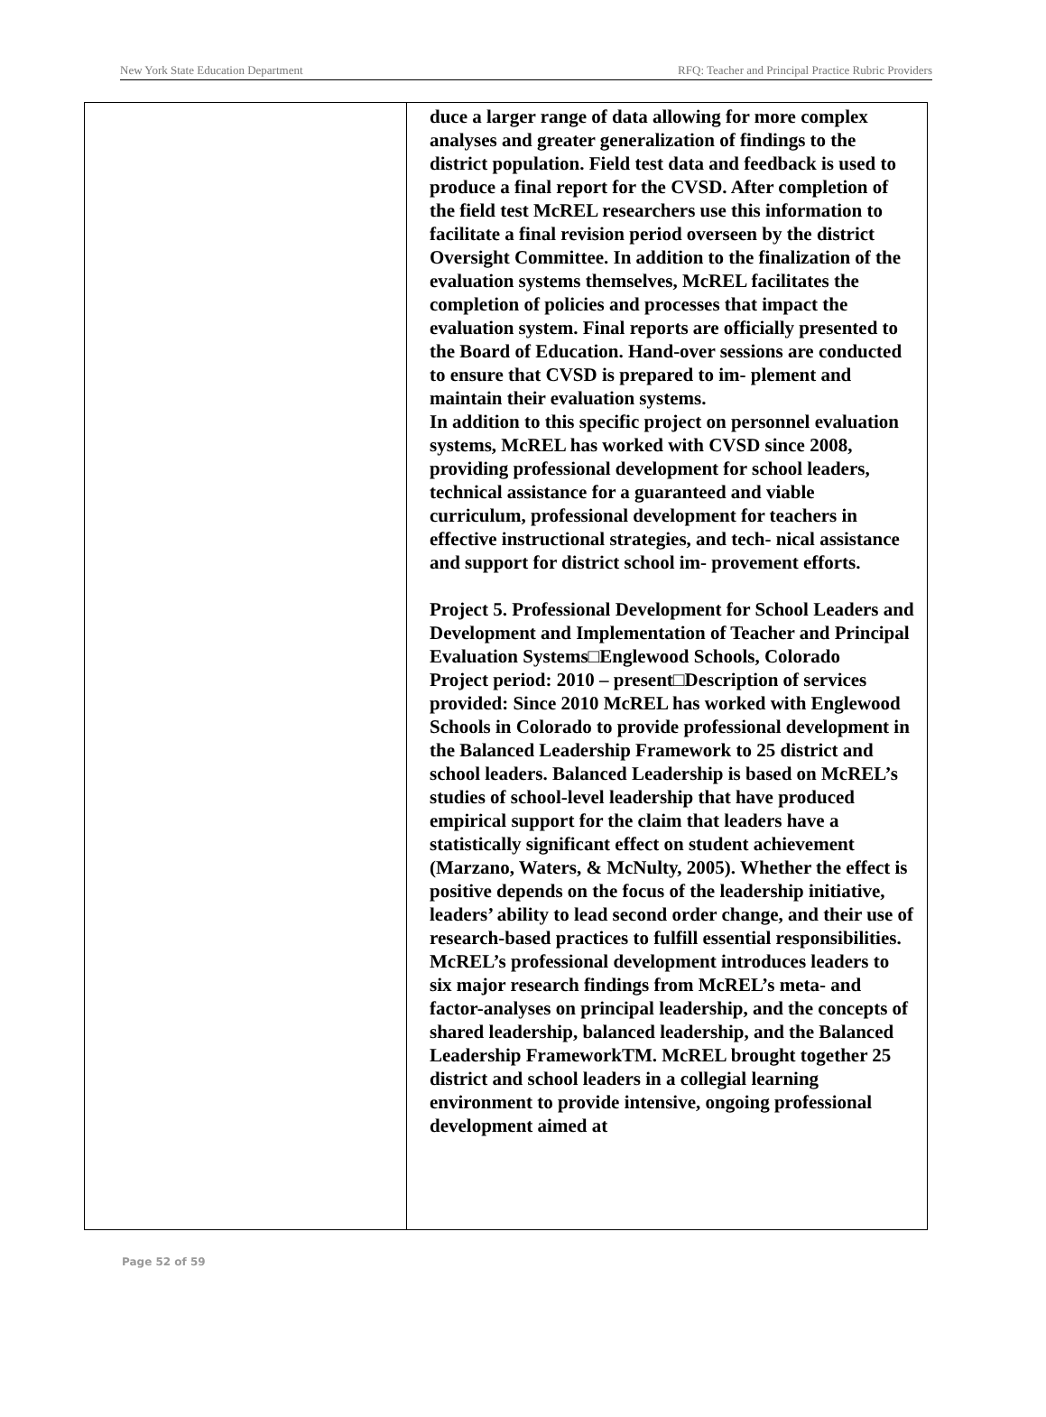New York State Education Department RFQ: Teacher and Principal Practice Rubric Providers
| | duce a larger range of data allowing for more complex analyses and greater generalization of findings to the district population. Field test data and feedback is used to produce a final report for the CVSD. After completion of the field test McREL researchers use this information to facilitate a final revision period overseen by the district Oversight Committee. In addition to the finalization of the evaluation systems themselves, McREL facilitates the completion of policies and processes that impact the evaluation system. Final reports are officially presented to the Board of Education. Hand-over sessions are conducted to ensure that CVSD is prepared to im- plement and maintain their evaluation systems. In addition to this specific project on personnel evaluation systems, McREL has worked with CVSD since 2008, providing professional development for school leaders, technical assistance for a guaranteed and viable curriculum, professional development for teachers in effective instructional strategies, and tech- nical assistance and support for district school im- provement efforts. Project 5. Professional Development for School Leaders and Development and Implementation of Teacher and Principal Evaluation Systems□Englewood Schools, Colorado Project period: 2010 – present□Description of services provided: Since 2010 McREL has worked with Englewood Schools in Colorado to provide professional development in the Balanced Leadership Framework to 25 district and school leaders. Balanced Leadership is based on McREL’s studies of school-level leadership that have produced empirical support for the claim that leaders have a statistically significant effect on student achievement (Marzano, Waters, & McNulty, 2005). Whether the effect is positive depends on the focus of the leadership initiative, leaders’ ability to lead second order change, and their use of research-based practices to fulfill essential responsibilities. McREL’s professional development introduces leaders to six major research findings from McREL’s meta- and factor-analyses on principal leadership, and the concepts of shared leadership, balanced leadership, and the Balanced Leadership FrameworkTM. McREL brought together 25 district and school leaders in a collegial learning environment to provide intensive, ongoing professional development aimed at |
Page 52 of 59